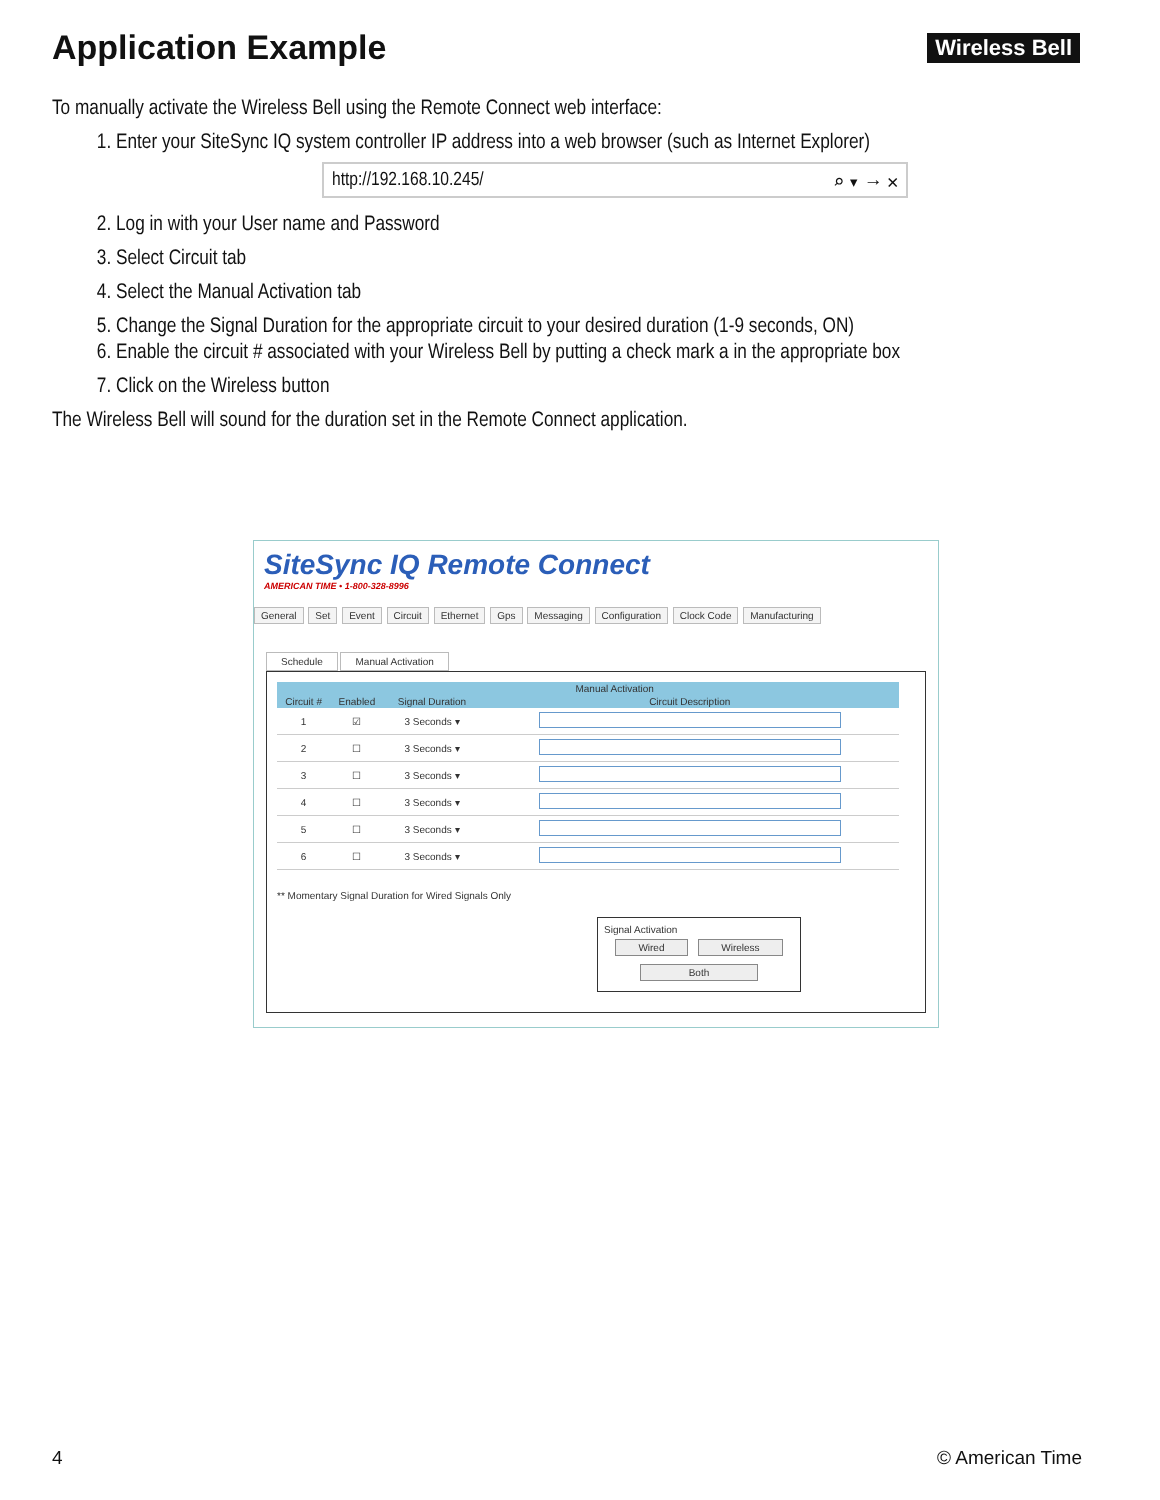Application Example
Wireless Bell
To manually activate the Wireless Bell using the Remote Connect web interface:
1. Enter your SiteSync IQ system controller IP address into a web browser (such as Internet Explorer)
http://192.168.10.245/ ⌕ ▾ → ✕
2. Log in with your User name and Password
3. Select Circuit tab
4. Select the Manual Activation tab
5. Change the Signal Duration for the appropriate circuit to your desired duration (1-9 seconds, ON)
6. Enable the circuit # associated with your Wireless Bell by putting a check mark a in the appropriate box
7. Click on the Wireless button
The Wireless Bell will sound for the duration set in the Remote Connect application.
SiteSync IQ Remote Connect
AMERICAN TIME • 1-800-328-8996
General Set Event Circuit Ethernet Gps Messaging Configuration Clock Code Manufacturing
Schedule Manual Activation
| | Manual Activation | | |
| --- | --- | --- | --- |
| Circuit # | Enabled | Signal Duration | Circuit Description |
| 1 | ☑ | 3 Seconds ▾ | |
| 2 | ☐ | 3 Seconds ▾ | |
| 3 | ☐ | 3 Seconds ▾ | |
| 4 | ☐ | 3 Seconds ▾ | |
| 5 | ☐ | 3 Seconds ▾ | |
| 6 | ☐ | 3 Seconds ▾ | |
** Momentary Signal Duration for Wired Signals Only
Signal Activation
Wired Wireless
Both
4 © American Time